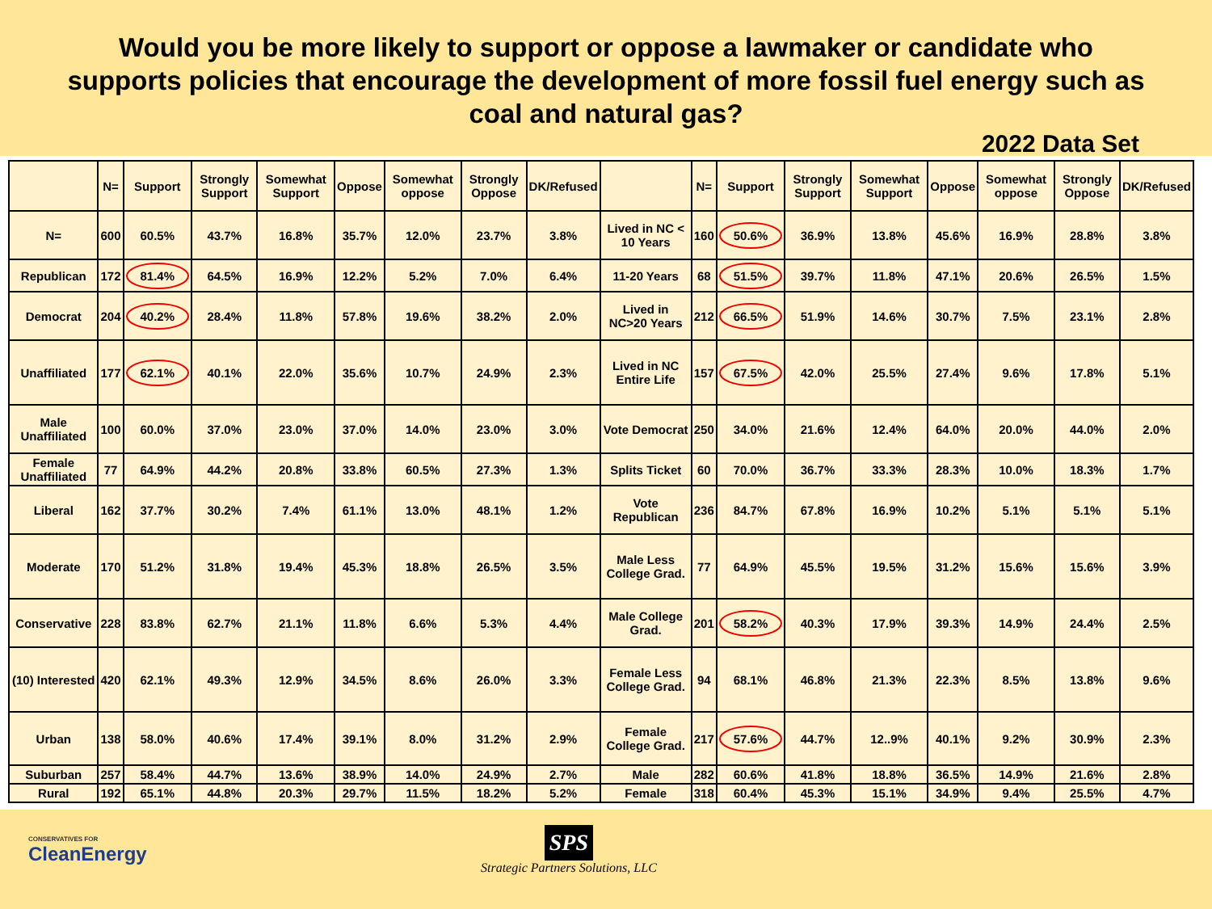Would you be more likely to support or oppose a lawmaker or candidate who
supports policies that encourage the development of more fossil fuel energy such as
coal and natural gas?
2022 Data Set
| | N= | Support | Strongly Support | Somewhat Support | Oppose | Somewhat oppose | Strongly Oppose | DK/Refused | | N= | Support | Strongly Support | Somewhat Support | Oppose | Somewhat oppose | Strongly Oppose | DK/Refused |
| --- | --- | --- | --- | --- | --- | --- | --- | --- | --- | --- | --- | --- | --- | --- | --- | --- | --- |
| N= | 600 | 60.5% | 43.7% | 16.8% | 35.7% | 12.0% | 23.7% | 3.8% | Lived in NC < 10 Years | 160 | 50.6% | 36.9% | 13.8% | 45.6% | 16.9% | 28.8% | 3.8% |
| Republican | 172 | 81.4% | 64.5% | 16.9% | 12.2% | 5.2% | 7.0% | 6.4% | 11-20 Years | 68 | 51.5% | 39.7% | 11.8% | 47.1% | 20.6% | 26.5% | 1.5% |
| Democrat | 204 | 40.2% | 28.4% | 11.8% | 57.8% | 19.6% | 38.2% | 2.0% | Lived in NC>20 Years | 212 | 66.5% | 51.9% | 14.6% | 30.7% | 7.5% | 23.1% | 2.8% |
| Unaffiliated | 177 | 62.1% | 40.1% | 22.0% | 35.6% | 10.7% | 24.9% | 2.3% | Lived in NC Entire Life | 157 | 67.5% | 42.0% | 25.5% | 27.4% | 9.6% | 17.8% | 5.1% |
| Male Unaffiliated | 100 | 60.0% | 37.0% | 23.0% | 37.0% | 14.0% | 23.0% | 3.0% | Vote Democrat | 250 | 34.0% | 21.6% | 12.4% | 64.0% | 20.0% | 44.0% | 2.0% |
| Female Unaffiliated | 77 | 64.9% | 44.2% | 20.8% | 33.8% | 60.5% | 27.3% | 1.3% | Splits Ticket | 60 | 70.0% | 36.7% | 33.3% | 28.3% | 10.0% | 18.3% | 1.7% |
| Liberal | 162 | 37.7% | 30.2% | 7.4% | 61.1% | 13.0% | 48.1% | 1.2% | Vote Republican | 236 | 84.7% | 67.8% | 16.9% | 10.2% | 5.1% | 5.1% | 5.1% |
| Moderate | 170 | 51.2% | 31.8% | 19.4% | 45.3% | 18.8% | 26.5% | 3.5% | Male Less College Grad. | 77 | 64.9% | 45.5% | 19.5% | 31.2% | 15.6% | 15.6% | 3.9% |
| Conservative | 228 | 83.8% | 62.7% | 21.1% | 11.8% | 6.6% | 5.3% | 4.4% | Male College Grad. | 201 | 58.2% | 40.3% | 17.9% | 39.3% | 14.9% | 24.4% | 2.5% |
| (10) Interested | 420 | 62.1% | 49.3% | 12.9% | 34.5% | 8.6% | 26.0% | 3.3% | Female Less College Grad. | 94 | 68.1% | 46.8% | 21.3% | 22.3% | 8.5% | 13.8% | 9.6% |
| Urban | 138 | 58.0% | 40.6% | 17.4% | 39.1% | 8.0% | 31.2% | 2.9% | Female College Grad. | 217 | 57.6% | 44.7% | 12..9% | 40.1% | 9.2% | 30.9% | 2.3% |
| Suburban | 257 | 58.4% | 44.7% | 13.6% | 38.9% | 14.0% | 24.9% | 2.7% | Male | 282 | 60.6% | 41.8% | 18.8% | 36.5% | 14.9% | 21.6% | 2.8% |
| Rural | 192 | 65.1% | 44.8% | 20.3% | 29.7% | 11.5% | 18.2% | 5.2% | Female | 318 | 60.4% | 45.3% | 15.1% | 34.9% | 9.4% | 25.5% | 4.7% |
CONSERVATIVES FOR
CleanEnergy
SPS
Strategic Partners Solutions, LLC